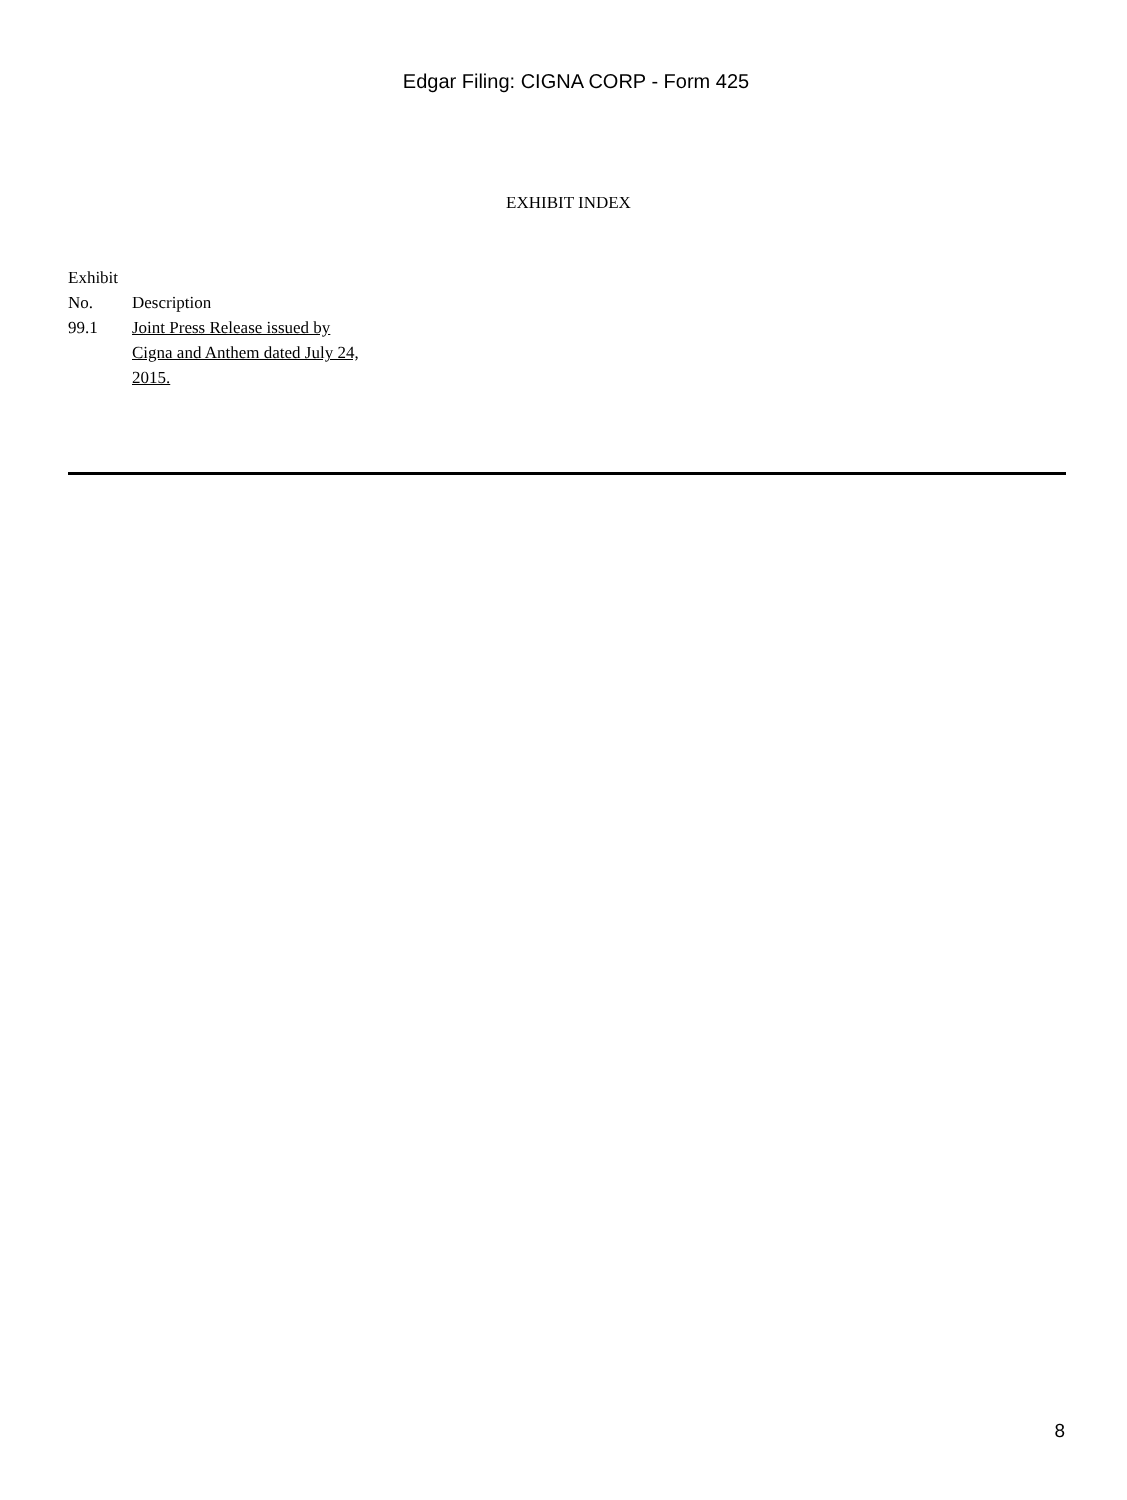Edgar Filing: CIGNA CORP - Form 425
EXHIBIT INDEX
| Exhibit | |
| --- | --- |
| No. | Description |
| 99.1 | Joint Press Release issued by Cigna and Anthem dated July 24, 2015. |
8